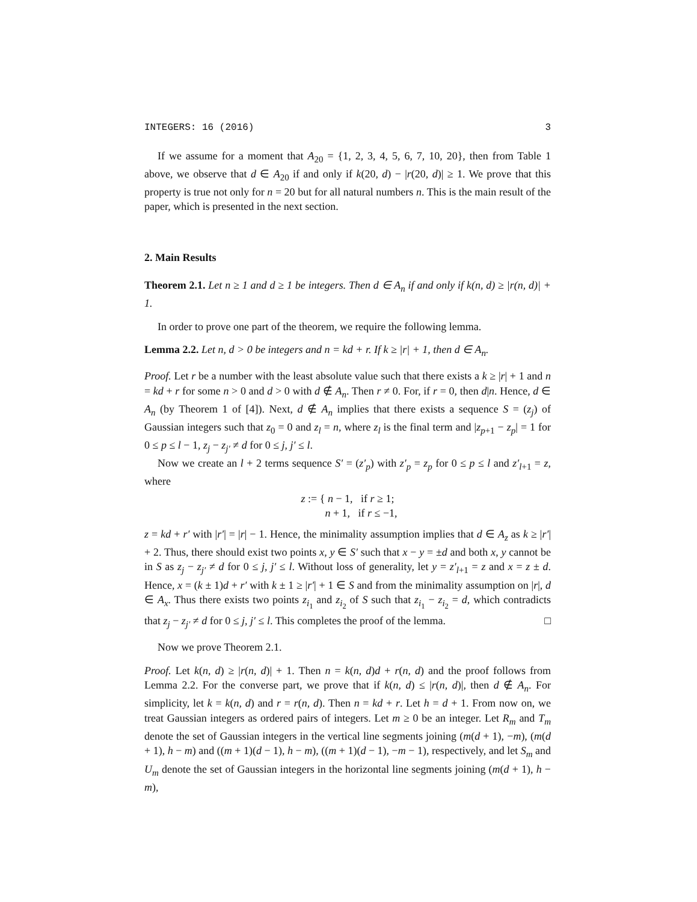INTEGERS: 16 (2016) 3
If we assume for a moment that A<sub>20</sub> = {1, 2, 3, 4, 5, 6, 7, 10, 20}, then from Table 1 above, we observe that d ∈ A<sub>20</sub> if and only if k(20, d) − |r(20, d)| ≥ 1. We prove that this property is true not only for n = 20 but for all natural numbers n. This is the main result of the paper, which is presented in the next section.
2. Main Results
Theorem 2.1. Let n ≥ 1 and d ≥ 1 be integers. Then d ∈ A<sub>n</sub> if and only if k(n, d) ≥ |r(n, d)| + 1.
In order to prove one part of the theorem, we require the following lemma.
Lemma 2.2. Let n, d > 0 be integers and n = kd + r. If k ≥ |r| + 1, then d ∈ A<sub>n</sub>.
Proof. Let r be a number with the least absolute value such that there exists a k ≥ |r| + 1 and n = kd + r for some n > 0 and d > 0 with d ∉ A<sub>n</sub>. Then r ≠ 0. For, if r = 0, then d|n. Hence, d ∈ A<sub>n</sub> (by Theorem 1 of [4]). Next, d ∉ A<sub>n</sub> implies that there exists a sequence S = (z<sub>j</sub>) of Gaussian integers such that z<sub>0</sub> = 0 and z<sub>l</sub> = n, where z<sub>l</sub> is the final term and |z<sub>p+1</sub> − z<sub>p</sub>| = 1 for 0 ≤ p ≤ l − 1, z<sub>j</sub> − z<sub>j′</sub> ≠ d for 0 ≤ j, j′ ≤ l.
Now we create an l + 2 terms sequence S′ = (z′<sub>p</sub>) with z′<sub>p</sub> = z<sub>p</sub> for 0 ≤ p ≤ l and z′<sub>l+1</sub> = z, where
z := { n − 1, if r ≥ 1;
n + 1, if r ≤ −1,
z = kd + r′ with |r′| = |r| − 1. Hence, the minimality assumption implies that d ∈ A<sub>z</sub> as k ≥ |r′| + 2. Thus, there should exist two points x, y ∈ S′ such that x − y = ±d and both x, y cannot be in S as z<sub>j</sub> − z<sub>j′</sub> ≠ d for 0 ≤ j, j′ ≤ l. Without loss of generality, let y = z′<sub>l+1</sub> = z and x = z ± d. Hence, x = (k ± 1)d + r′ with k ± 1 ≥ |r′| + 1 ∈ S and from the minimality assumption on |r|, d ∈ A<sub>x</sub>. Thus there exists two points z<sub>i<sub>1</sub></sub> and z<sub>i<sub>2</sub></sub> of S such that z<sub>i<sub>1</sub></sub> − z<sub>i<sub>2</sub></sub> = d, which contradicts that z<sub>j</sub> − z<sub>j′</sub> ≠ d for 0 ≤ j, j′ ≤ l. This completes the proof of the lemma. □
Now we prove Theorem 2.1.
Proof. Let k(n, d) ≥ |r(n, d)| + 1. Then n = k(n, d)d + r(n, d) and the proof follows from Lemma 2.2. For the converse part, we prove that if k(n, d) ≤ |r(n, d)|, then d ∉ A<sub>n</sub>. For simplicity, let k = k(n, d) and r = r(n, d). Then n = kd + r. Let h = d + 1. From now on, we treat Gaussian integers as ordered pairs of integers. Let m ≥ 0 be an integer. Let R<sub>m</sub> and T<sub>m</sub> denote the set of Gaussian integers in the vertical line segments joining (m(d + 1), −m), (m(d + 1), h − m) and ((m + 1)(d − 1), h − m), ((m + 1)(d − 1), −m − 1), respectively, and let S<sub>m</sub> and U<sub>m</sub> denote the set of Gaussian integers in the horizontal line segments joining (m(d + 1), h − m),